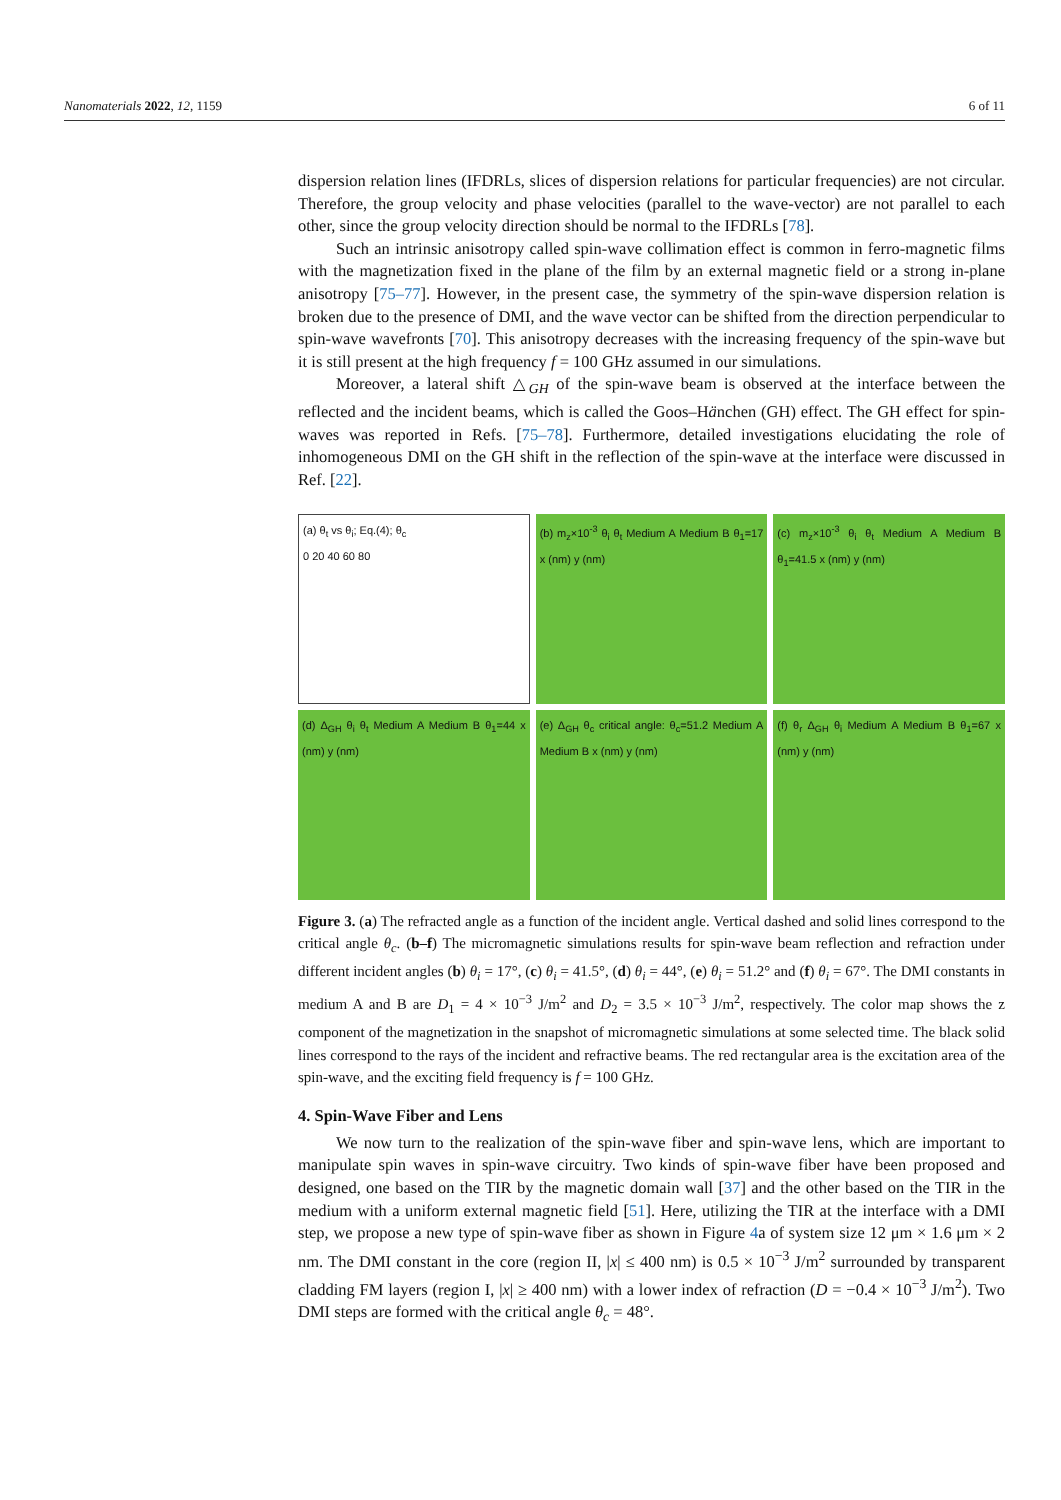Nanomaterials 2022, 12, 1159 6 of 11
dispersion relation lines (IFDRLs, slices of dispersion relations for particular frequencies) are not circular. Therefore, the group velocity and phase velocities (parallel to the wave-vector) are not parallel to each other, since the group velocity direction should be normal to the IFDRLs [78].
Such an intrinsic anisotropy called spin-wave collimation effect is common in ferro-magnetic films with the magnetization fixed in the plane of the film by an external magnetic field or a strong in-plane anisotropy [75–77]. However, in the present case, the symmetry of the spin-wave dispersion relation is broken due to the presence of DMI, and the wave vector can be shifted from the direction perpendicular to spin-wave wavefronts [70]. This anisotropy decreases with the increasing frequency of the spin-wave but it is still present at the high frequency f = 100 GHz assumed in our simulations.
Moreover, a lateral shift △<sub>GH</sub> of the spin-wave beam is observed at the interface between the reflected and the incident beams, which is called the Goos–Hänchen (GH) effect. The GH effect for spin-waves was reported in Refs. [75–78]. Furthermore, detailed investigations elucidating the role of inhomogeneous DMI on the GH shift in the reflection of the spin-wave at the interface were discussed in Ref. [22].
(a) θ<sub>t</sub> vs θ<sub>i</sub>; Eq.(4); θ<sub>c</sub>
0 20 40 60 80
(b) m<sub>z</sub>×10<sup>-3</sup> θ<sub>i</sub> θ<sub>t</sub> Medium A Medium B θ<sub>1</sub>=17 x (nm) y (nm)
(c) m<sub>z</sub>×10<sup>-3</sup> θ<sub>i</sub> θ<sub>t</sub> Medium A Medium B θ<sub>1</sub>=41.5 x (nm) y (nm)
(d) Δ<sub>GH</sub> θ<sub>i</sub> θ<sub>t</sub> Medium A Medium B θ<sub>1</sub>=44 x (nm) y (nm)
(e) Δ<sub>GH</sub> θ<sub>c</sub> critical angle: θ<sub>c</sub>=51.2 Medium A Medium B x (nm) y (nm)
(f) θ<sub>r</sub> Δ<sub>GH</sub> θ<sub>i</sub> Medium A Medium B θ<sub>1</sub>=67 x (nm) y (nm)
Figure 3. (a) The refracted angle as a function of the incident angle. Vertical dashed and solid lines correspond to the critical angle θ<sub>c</sub>. (b–f) The micromagnetic simulations results for spin-wave beam reflection and refraction under different incident angles (b) θ<sub>i</sub> = 17°, (c) θ<sub>i</sub> = 41.5°, (d) θ<sub>i</sub> = 44°, (e) θ<sub>i</sub> = 51.2° and (f) θ<sub>i</sub> = 67°. The DMI constants in medium A and B are D<sub>1</sub> = 4 × 10<sup>−3</sup> J/m<sup>2</sup> and D<sub>2</sub> = 3.5 × 10<sup>−3</sup> J/m<sup>2</sup>, respectively. The color map shows the z component of the magnetization in the snapshot of micromagnetic simulations at some selected time. The black solid lines correspond to the rays of the incident and refractive beams. The red rectangular area is the excitation area of the spin-wave, and the exciting field frequency is f = 100 GHz.
4. Spin-Wave Fiber and Lens
We now turn to the realization of the spin-wave fiber and spin-wave lens, which are important to manipulate spin waves in spin-wave circuitry. Two kinds of spin-wave fiber have been proposed and designed, one based on the TIR by the magnetic domain wall [37] and the other based on the TIR in the medium with a uniform external magnetic field [51]. Here, utilizing the TIR at the interface with a DMI step, we propose a new type of spin-wave fiber as shown in Figure 4a of system size 12 μm × 1.6 μm × 2 nm. The DMI constant in the core (region II, |x| ≤ 400 nm) is 0.5 × 10<sup>−3</sup> J/m<sup>2</sup> surrounded by transparent cladding FM layers (region I, |x| ≥ 400 nm) with a lower index of refraction (D = −0.4 × 10<sup>−3</sup> J/m<sup>2</sup>). Two DMI steps are formed with the critical angle θ<sub>c</sub> = 48°.